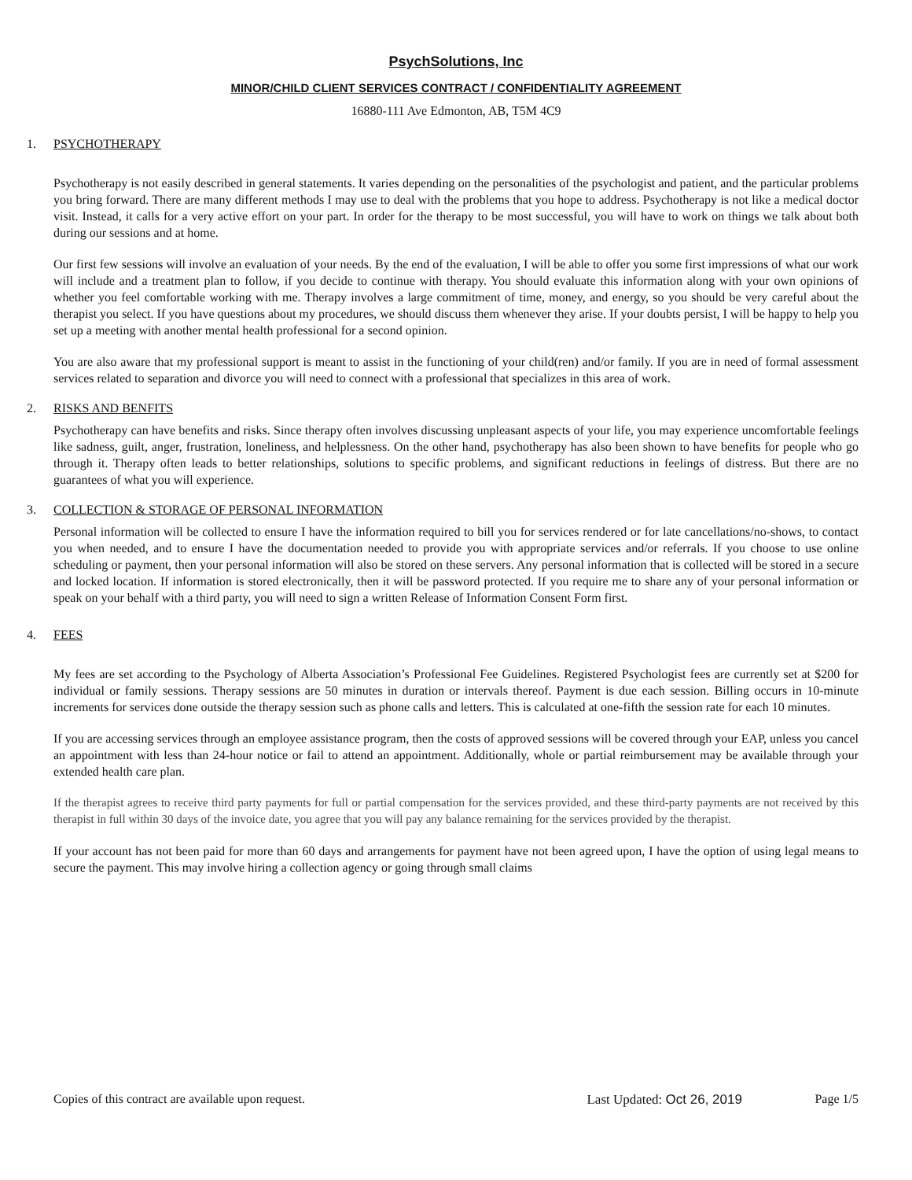PsychSolutions, Inc
MINOR/CHILD CLIENT SERVICES CONTRACT / CONFIDENTIALITY AGREEMENT
16880-111 Ave Edmonton, AB, T5M 4C9
1. PSYCHOTHERAPY
Psychotherapy is not easily described in general statements. It varies depending on the personalities of the psychologist and patient, and the particular problems you bring forward. There are many different methods I may use to deal with the problems that you hope to address. Psychotherapy is not like a medical doctor visit. Instead, it calls for a very active effort on your part. In order for the therapy to be most successful, you will have to work on things we talk about both during our sessions and at home.
Our first few sessions will involve an evaluation of your needs. By the end of the evaluation, I will be able to offer you some first impressions of what our work will include and a treatment plan to follow, if you decide to continue with therapy. You should evaluate this information along with your own opinions of whether you feel comfortable working with me. Therapy involves a large commitment of time, money, and energy, so you should be very careful about the therapist you select. If you have questions about my procedures, we should discuss them whenever they arise. If your doubts persist, I will be happy to help you set up a meeting with another mental health professional for a second opinion.
You are also aware that my professional support is meant to assist in the functioning of your child(ren) and/or family. If you are in need of formal assessment services related to separation and divorce you will need to connect with a professional that specializes in this area of work.
2. RISKS AND BENFITS
Psychotherapy can have benefits and risks. Since therapy often involves discussing unpleasant aspects of your life, you may experience uncomfortable feelings like sadness, guilt, anger, frustration, loneliness, and helplessness. On the other hand, psychotherapy has also been shown to have benefits for people who go through it. Therapy often leads to better relationships, solutions to specific problems, and significant reductions in feelings of distress. But there are no guarantees of what you will experience.
3. COLLECTION & STORAGE OF PERSONAL INFORMATION
Personal information will be collected to ensure I have the information required to bill you for services rendered or for late cancellations/no-shows, to contact you when needed, and to ensure I have the documentation needed to provide you with appropriate services and/or referrals. If you choose to use online scheduling or payment, then your personal information will also be stored on these servers. Any personal information that is collected will be stored in a secure and locked location. If information is stored electronically, then it will be password protected. If you require me to share any of your personal information or speak on your behalf with a third party, you will need to sign a written Release of Information Consent Form first.
4. FEES
My fees are set according to the Psychology of Alberta Association’s Professional Fee Guidelines. Registered Psychologist fees are currently set at $200 for individual or family sessions. Therapy sessions are 50 minutes in duration or intervals thereof. Payment is due each session. Billing occurs in 10-minute increments for services done outside the therapy session such as phone calls and letters. This is calculated at one-fifth the session rate for each 10 minutes.
If you are accessing services through an employee assistance program, then the costs of approved sessions will be covered through your EAP, unless you cancel an appointment with less than 24-hour notice or fail to attend an appointment. Additionally, whole or partial reimbursement may be available through your extended health care plan.
If the therapist agrees to receive third party payments for full or partial compensation for the services provided, and these third-party payments are not received by this therapist in full within 30 days of the invoice date, you agree that you will pay any balance remaining for the services provided by the therapist.
If your account has not been paid for more than 60 days and arrangements for payment have not been agreed upon, I have the option of using legal means to secure the payment. This may involve hiring a collection agency or going through small claims
Copies of this contract are available upon request.
Last Updated: Oct 26, 2019 Page 1/5